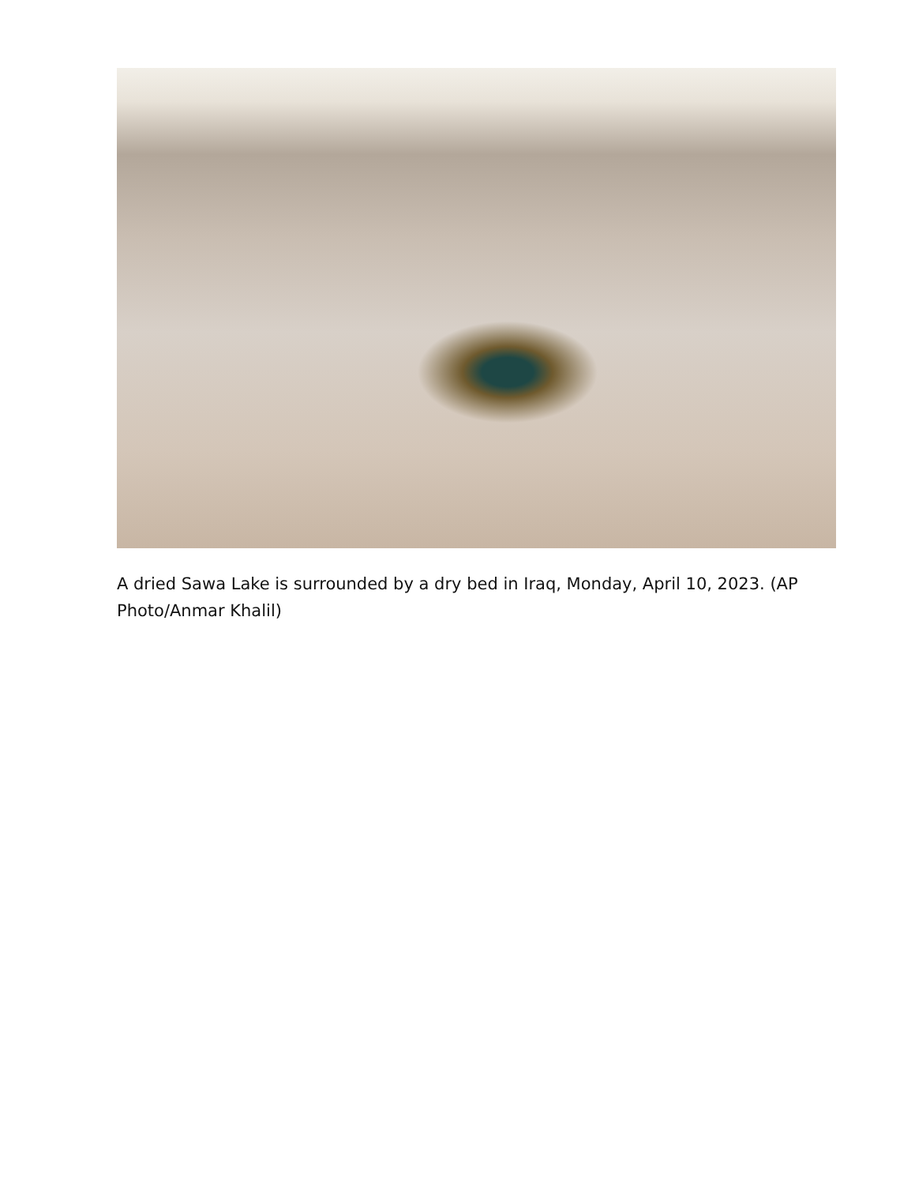A dried Sawa Lake is surrounded by a dry bed in Iraq, Monday, April 10, 2023. (AP Photo/Anmar Khalil)